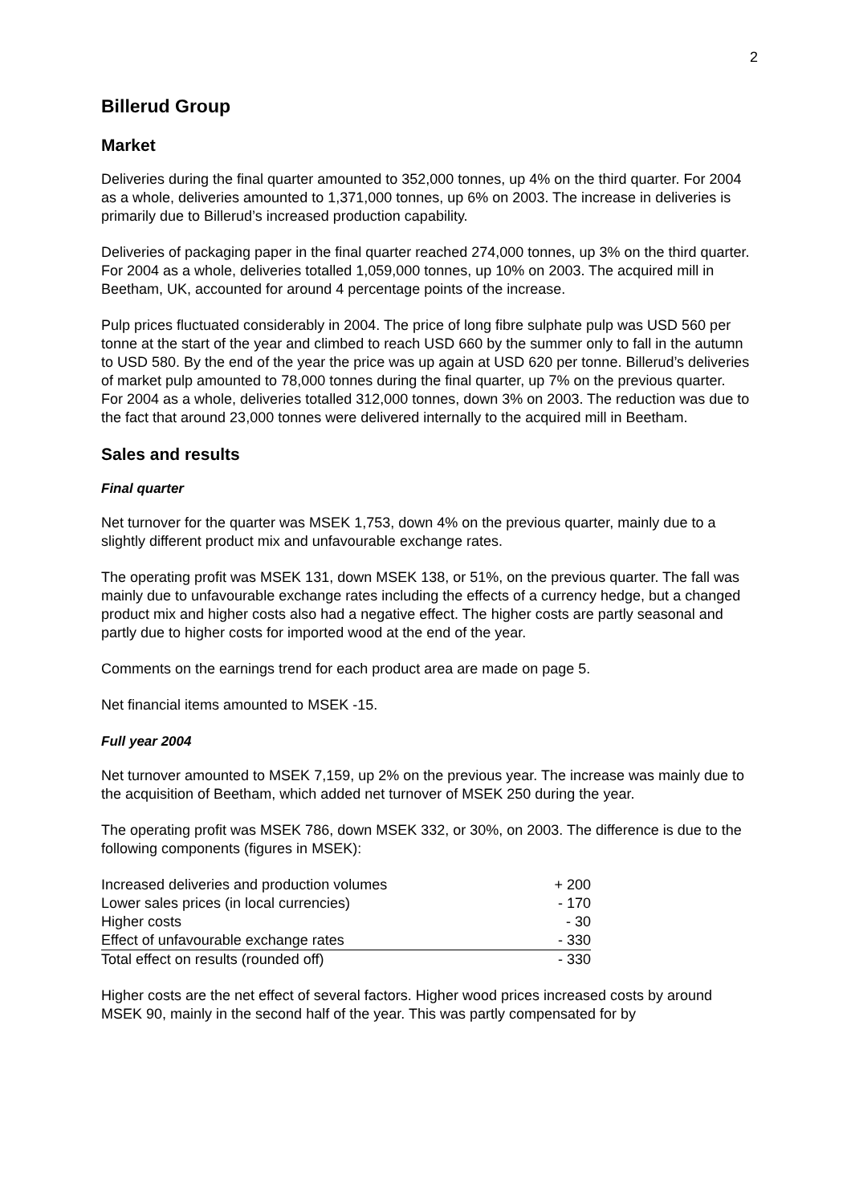2
Billerud Group
Market
Deliveries during the final quarter amounted to 352,000 tonnes, up 4% on the third quarter. For 2004 as a whole, deliveries amounted to 1,371,000 tonnes, up 6% on 2003. The increase in deliveries is primarily due to Billerud’s increased production capability.
Deliveries of packaging paper in the final quarter reached 274,000 tonnes, up 3% on the third quarter. For 2004 as a whole, deliveries totalled 1,059,000 tonnes, up 10% on 2003. The acquired mill in Beetham, UK, accounted for around 4 percentage points of the increase.
Pulp prices fluctuated considerably in 2004. The price of long fibre sulphate pulp was USD 560 per tonne at the start of the year and climbed to reach USD 660 by the summer only to fall in the autumn to USD 580. By the end of the year the price was up again at USD 620 per tonne. Billerud’s deliveries of market pulp amounted to 78,000 tonnes during the final quarter, up 7% on the previous quarter. For 2004 as a whole, deliveries totalled 312,000 tonnes, down 3% on 2003. The reduction was due to the fact that around 23,000 tonnes were delivered internally to the acquired mill in Beetham.
Sales and results
Final quarter
Net turnover for the quarter was MSEK 1,753, down 4% on the previous quarter, mainly due to a slightly different product mix and unfavourable exchange rates.
The operating profit was MSEK 131, down MSEK 138, or 51%, on the previous quarter. The fall was mainly due to unfavourable exchange rates including the effects of a currency hedge, but a changed product mix and higher costs also had a negative effect. The higher costs are partly seasonal and partly due to higher costs for imported wood at the end of the year.
Comments on the earnings trend for each product area are made on page 5.
Net financial items amounted to MSEK -15.
Full year 2004
Net turnover amounted to MSEK 7,159, up 2% on the previous year. The increase was mainly due to the acquisition of Beetham, which added net turnover of MSEK 250 during the year.
The operating profit was MSEK 786, down MSEK 332, or 30%, on 2003. The difference is due to the following components (figures in MSEK):
| Increased deliveries and production volumes | + 200 |
| Lower sales prices (in local currencies) | - 170 |
| Higher costs | - 30 |
| Effect of unfavourable exchange rates | - 330 |
| Total effect on results (rounded off) | - 330 |
Higher costs are the net effect of several factors. Higher wood prices increased costs by around MSEK 90, mainly in the second half of the year. This was partly compensated for by